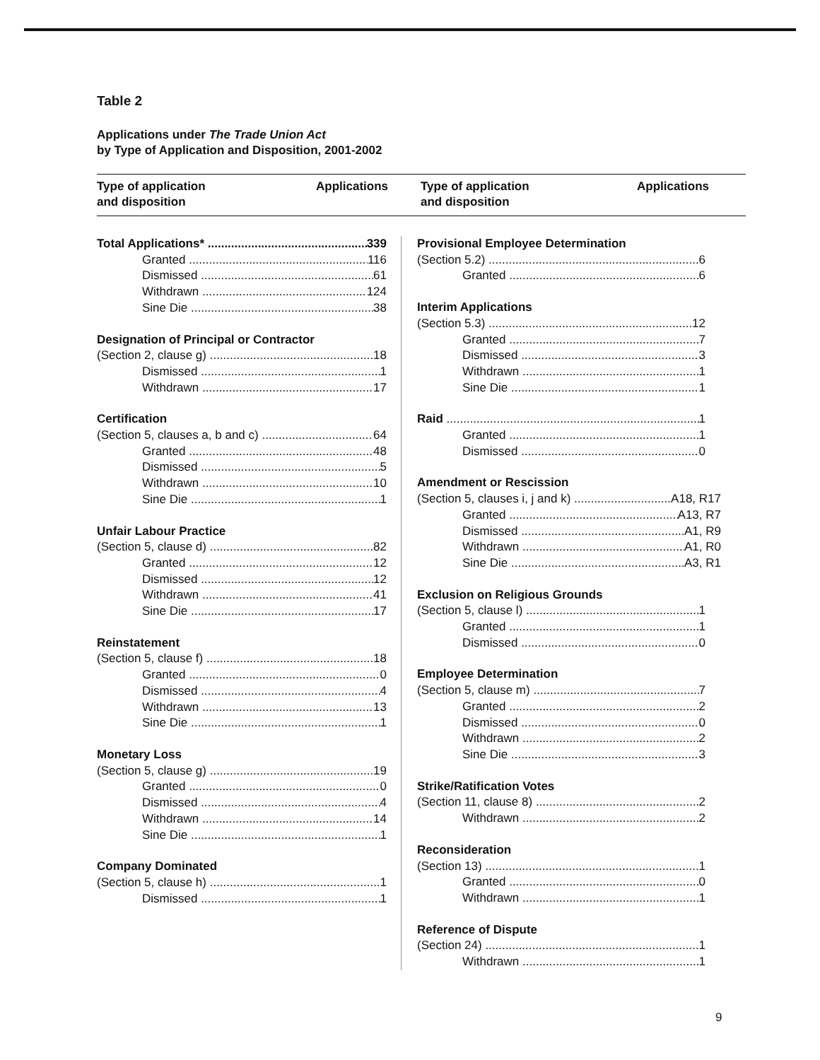Table 2
Applications under The Trade Union Act
by Type of Application and Disposition, 2001-2002
Type of application
and disposition
Applications Type of application
and disposition
Applications
Total Applications* 339
Granted 116
Dismissed 61
Withdrawn 124
Sine Die 38
Designation of Principal or Contractor
(Section 2, clause g) 18
Dismissed 1
Withdrawn 17
Certification
(Section 5, clauses a, b and c) 64
Granted 48
Dismissed 5
Withdrawn 10
Sine Die 1
Unfair Labour Practice
(Section 5, clause d) 82
Granted 12
Dismissed 12
Withdrawn 41
Sine Die 17
Reinstatement
(Section 5, clause f) 18
Granted 0
Dismissed 4
Withdrawn 13
Sine Die 1
Monetary Loss
(Section 5, clause g) 19
Granted 0
Dismissed 4
Withdrawn 14
Sine Die 1
Company Dominated
(Section 5, clause h) 1
Dismissed 1
Provisional Employee Determination
(Section 5.2) 6
Granted 6
Interim Applications
(Section 5.3) 12
Granted 7
Dismissed 3
Withdrawn 1
Sine Die 1
Raid 1
Granted 1
Dismissed 0
Amendment or Rescission
(Section 5, clauses i, j and k) A18, R17
Granted A13, R7
Dismissed A1, R9
Withdrawn A1, R0
Sine Die A3, R1
Exclusion on Religious Grounds
(Section 5, clause l) 1
Granted 1
Dismissed 0
Employee Determination
(Section 5, clause m) 7
Granted 2
Dismissed 0
Withdrawn 2
Sine Die 3
Strike/Ratification Votes
(Section 11, clause 8) 2
Withdrawn 2
Reconsideration
(Section 13) 1
Granted 0
Withdrawn 1
Reference of Dispute
(Section 24) 1
Withdrawn 1
9